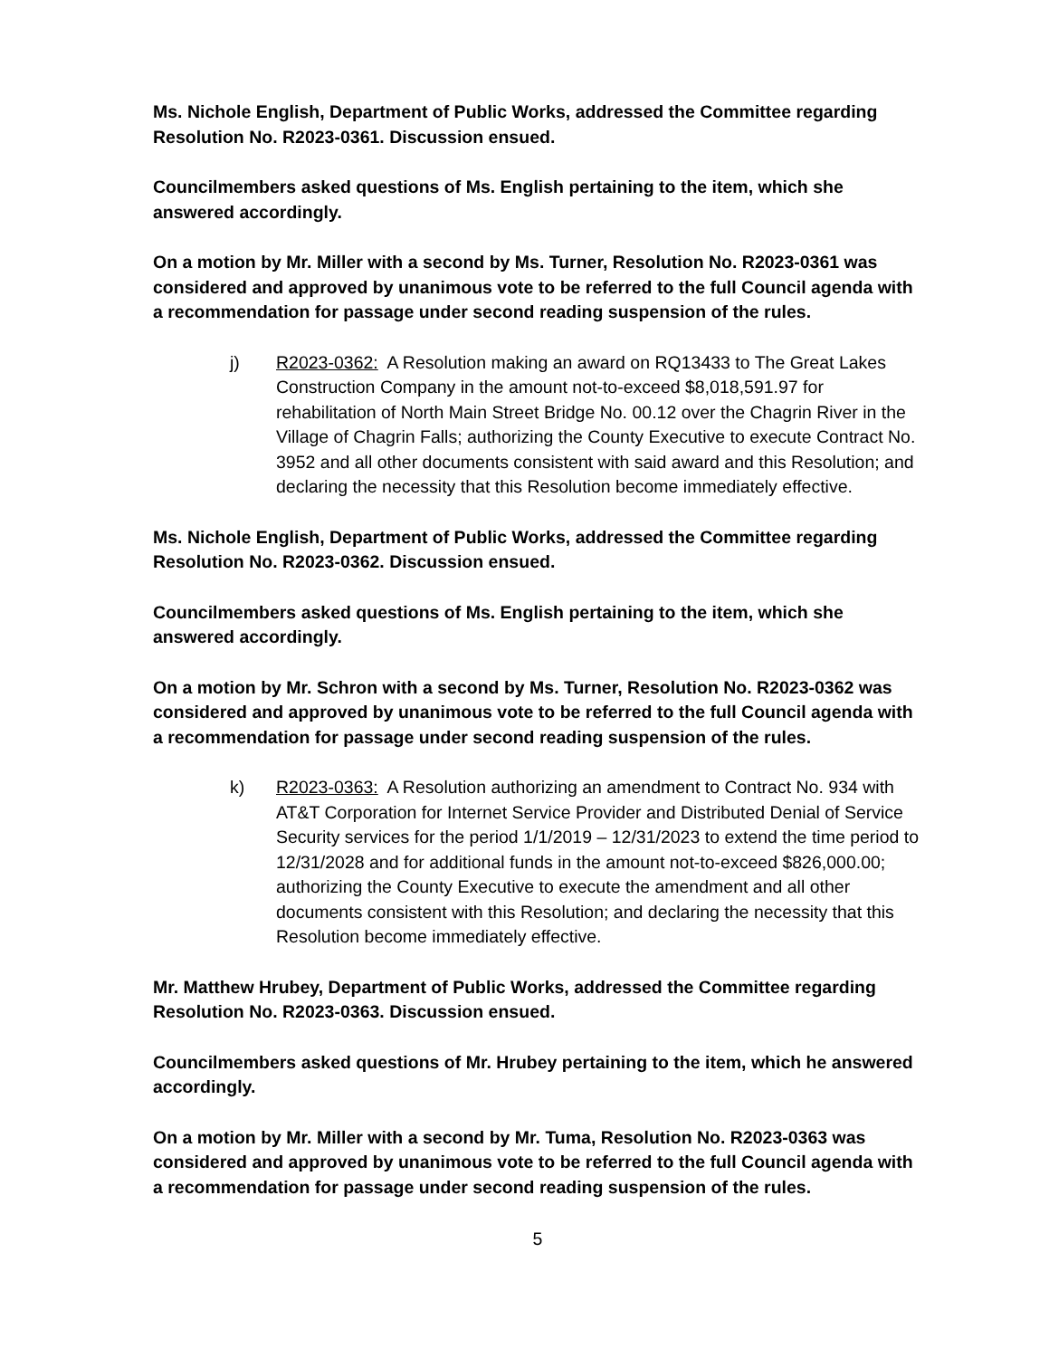Ms. Nichole English, Department of Public Works, addressed the Committee regarding Resolution No. R2023-0361. Discussion ensued.
Councilmembers asked questions of Ms. English pertaining to the item, which she answered accordingly.
On a motion by Mr. Miller with a second by Ms. Turner, Resolution No. R2023-0361 was considered and approved by unanimous vote to be referred to the full Council agenda with a recommendation for passage under second reading suspension of the rules.
j) R2023-0362: A Resolution making an award on RQ13433 to The Great Lakes Construction Company in the amount not-to-exceed $8,018,591.97 for rehabilitation of North Main Street Bridge No. 00.12 over the Chagrin River in the Village of Chagrin Falls; authorizing the County Executive to execute Contract No. 3952 and all other documents consistent with said award and this Resolution; and declaring the necessity that this Resolution become immediately effective.
Ms. Nichole English, Department of Public Works, addressed the Committee regarding Resolution No. R2023-0362. Discussion ensued.
Councilmembers asked questions of Ms. English pertaining to the item, which she answered accordingly.
On a motion by Mr. Schron with a second by Ms. Turner, Resolution No. R2023-0362 was considered and approved by unanimous vote to be referred to the full Council agenda with a recommendation for passage under second reading suspension of the rules.
k) R2023-0363: A Resolution authorizing an amendment to Contract No. 934 with AT&T Corporation for Internet Service Provider and Distributed Denial of Service Security services for the period 1/1/2019 – 12/31/2023 to extend the time period to 12/31/2028 and for additional funds in the amount not-to-exceed $826,000.00; authorizing the County Executive to execute the amendment and all other documents consistent with this Resolution; and declaring the necessity that this Resolution become immediately effective.
Mr. Matthew Hrubey, Department of Public Works, addressed the Committee regarding Resolution No. R2023-0363. Discussion ensued.
Councilmembers asked questions of Mr. Hrubey pertaining to the item, which he answered accordingly.
On a motion by Mr. Miller with a second by Mr. Tuma, Resolution No. R2023-0363 was considered and approved by unanimous vote to be referred to the full Council agenda with a recommendation for passage under second reading suspension of the rules.
5